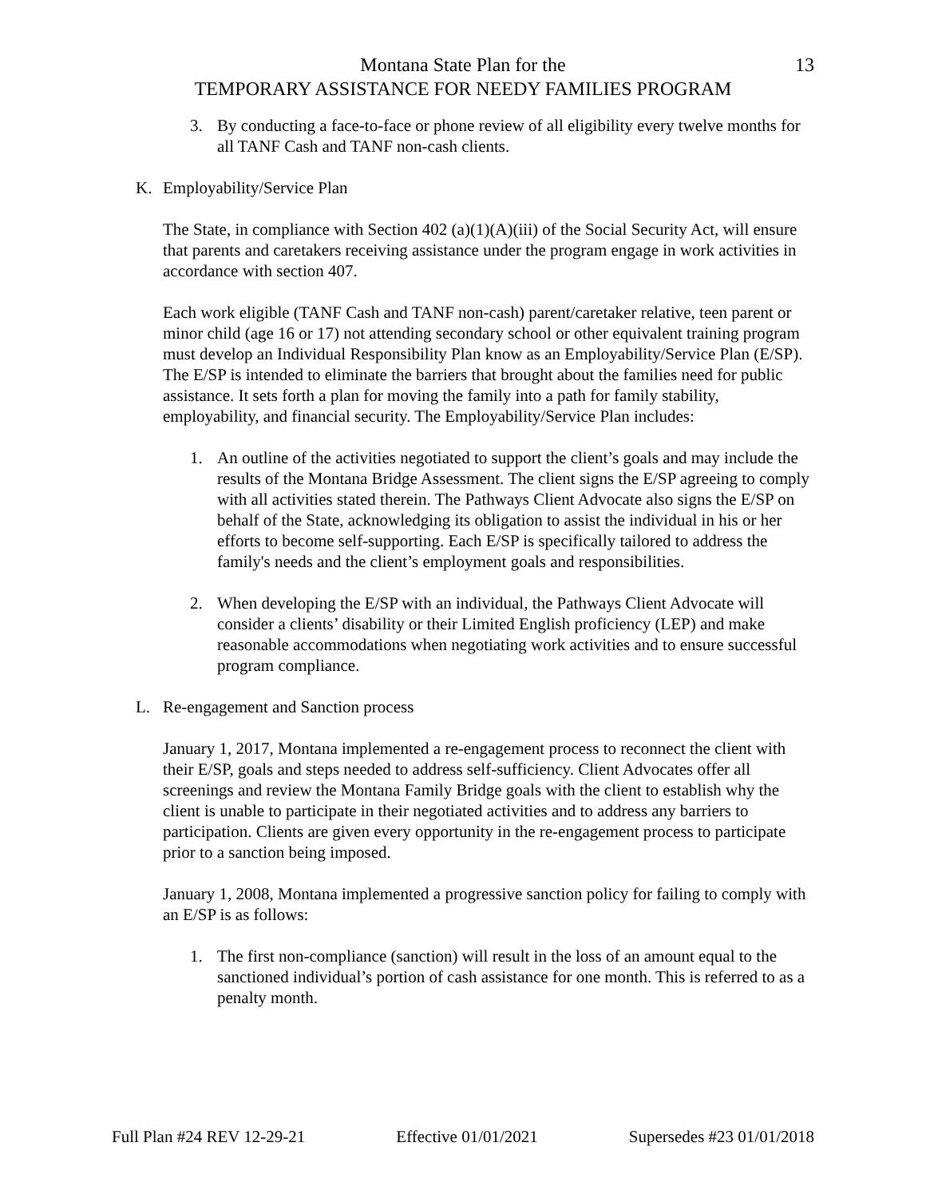Montana State Plan for the 13
TEMPORARY ASSISTANCE FOR NEEDY FAMILIES PROGRAM
3. By conducting a face-to-face or phone review of all eligibility every twelve months for all TANF Cash and TANF non-cash clients.
K. Employability/Service Plan
The State, in compliance with Section 402 (a)(1)(A)(iii) of the Social Security Act, will ensure that parents and caretakers receiving assistance under the program engage in work activities in accordance with section 407.
Each work eligible (TANF Cash and TANF non-cash) parent/caretaker relative, teen parent or minor child (age 16 or 17) not attending secondary school or other equivalent training program must develop an Individual Responsibility Plan know as an Employability/Service Plan (E/SP). The E/SP is intended to eliminate the barriers that brought about the families need for public assistance. It sets forth a plan for moving the family into a path for family stability, employability, and financial security. The Employability/Service Plan includes:
1. An outline of the activities negotiated to support the client’s goals and may include the results of the Montana Bridge Assessment. The client signs the E/SP agreeing to comply with all activities stated therein. The Pathways Client Advocate also signs the E/SP on behalf of the State, acknowledging its obligation to assist the individual in his or her efforts to become self-supporting. Each E/SP is specifically tailored to address the family's needs and the client’s employment goals and responsibilities.
2. When developing the E/SP with an individual, the Pathways Client Advocate will consider a clients’ disability or their Limited English proficiency (LEP) and make reasonable accommodations when negotiating work activities and to ensure successful program compliance.
L. Re-engagement and Sanction process
January 1, 2017, Montana implemented a re-engagement process to reconnect the client with their E/SP, goals and steps needed to address self-sufficiency. Client Advocates offer all screenings and review the Montana Family Bridge goals with the client to establish why the client is unable to participate in their negotiated activities and to address any barriers to participation. Clients are given every opportunity in the re-engagement process to participate prior to a sanction being imposed.
January 1, 2008, Montana implemented a progressive sanction policy for failing to comply with an E/SP is as follows:
1. The first non-compliance (sanction) will result in the loss of an amount equal to the sanctioned individual’s portion of cash assistance for one month. This is referred to as a penalty month.
Full Plan #24 REV 12-29-21 Effective 01/01/2021 Supersedes #23 01/01/2018